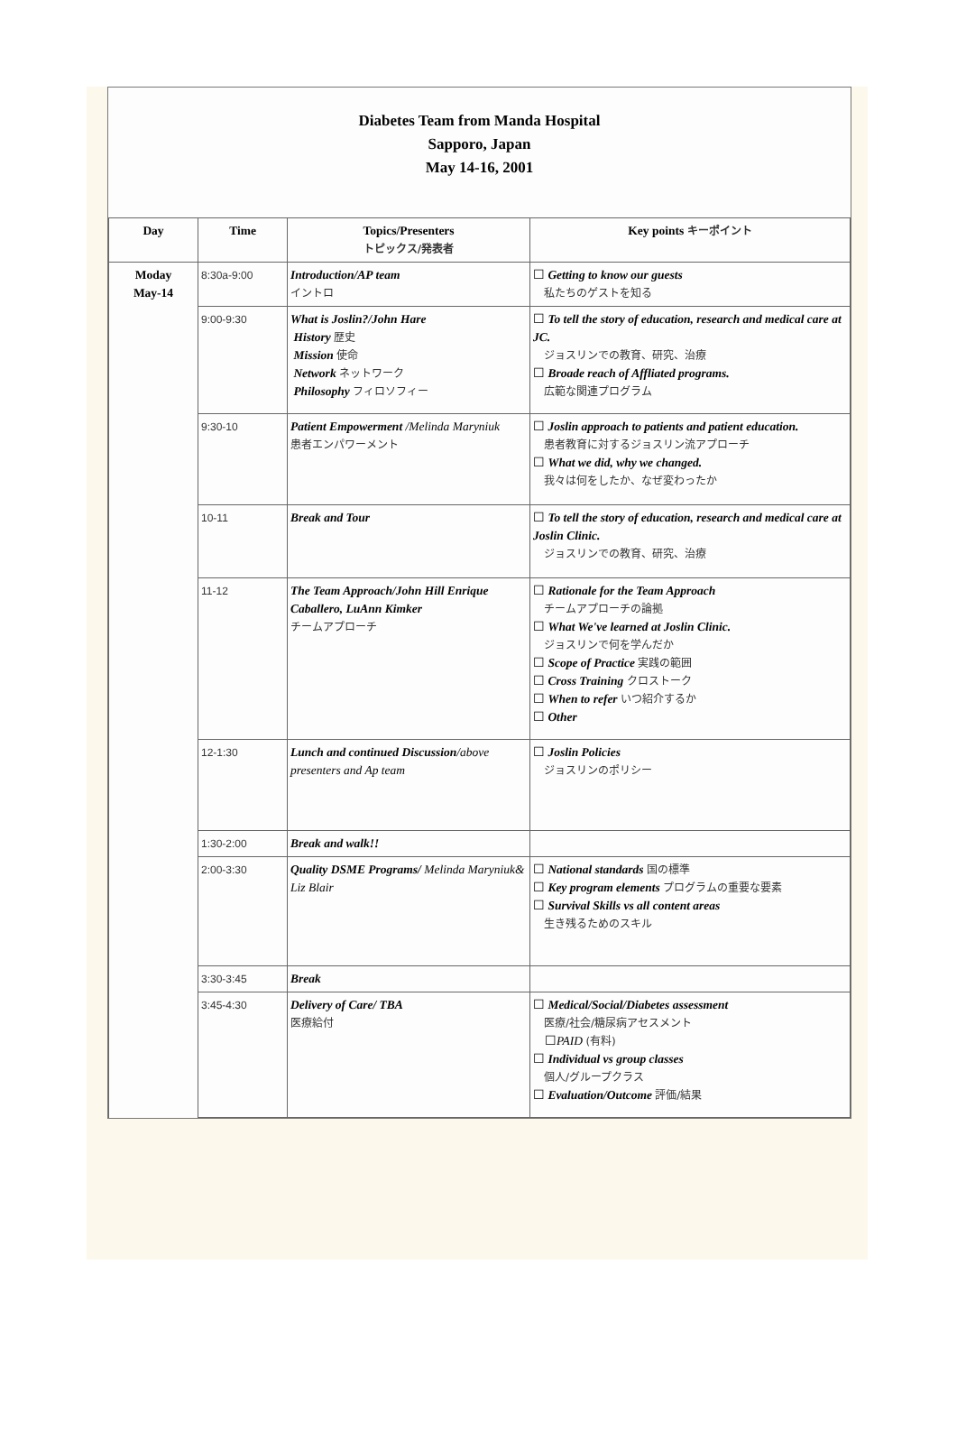Diabetes Team from Manda Hospital
Sapporo, Japan
May 14-16, 2001
| Day | Time | Topics/Presenters トピックス/発表者 | Key points キーポイント |
| --- | --- | --- | --- |
| Moday May-14 | 8:30a-9:00 | Introduction/AP team イントロ | ☐ Getting to know our guests 私たちのゲストを知る |
| | 9:00-9:30 | What is Joslin?/John Hare History 歴史 Mission 使命 Network ネットワーク Philosophy フィロソフィー | ☐ To tell the story of education, research and medical care at JC. ジョスリンでの教育、研究、治療 ☐ Broade reach of Affliated programs. 広範な関連プログラム |
| | 9:30-10 | Patient Empowerment /Melinda Maryniuk 患者エンパワーメント | ☐ Joslin approach to patients and patient education. 患者教育に対するジョスリン流アプローチ ☐ What we did, why we changed. 我々は何をしたか、なぜ変わったか |
| | 10-11 | Break and Tour | ☐ To tell the story of education, research and medical care at Joslin Clinic. ジョスリンでの教育、研究、治療 |
| | 11-12 | The Team Approach/John Hill Enrique Caballero, LuAnn Kimker チームアプローチ | ☐ Rationale for the Team Approach チームアプローチの論拠 ☐ What We've learned at Joslin Clinic. ジョスリンで何を学んだか ☐ Scope of Practice 実践の範囲 ☐ Cross Training クロストーク ☐ When to refer いつ紹介するか ☐ Other |
| | 12-1:30 | Lunch and continued Discussion /above presenters and Ap team | ☐ Joslin Policies ジョスリンのポリシー |
| | 1:30-2:00 | Break and walk!! | |
| | 2:00-3:30 | Quality DSME Programs/ Melinda Maryniuk& Liz Blair | ☐ National standards 国の標準 ☐ Key program elements プログラムの重要な要素 ☐ Survival Skills vs all content areas 生き残るためのスキル |
| | 3:30-3:45 | Break | |
| | 3:45-4:30 | Delivery of Care/ TBA 医療給付 | ☐ Medical/Social/Diabetes assessment 医療/社会/糖尿病アセスメント ☐ PAID (有料) ☐ Individual vs group classes 個人/グループクラス ☐ Evaluation/Outcome 評価/結果 |